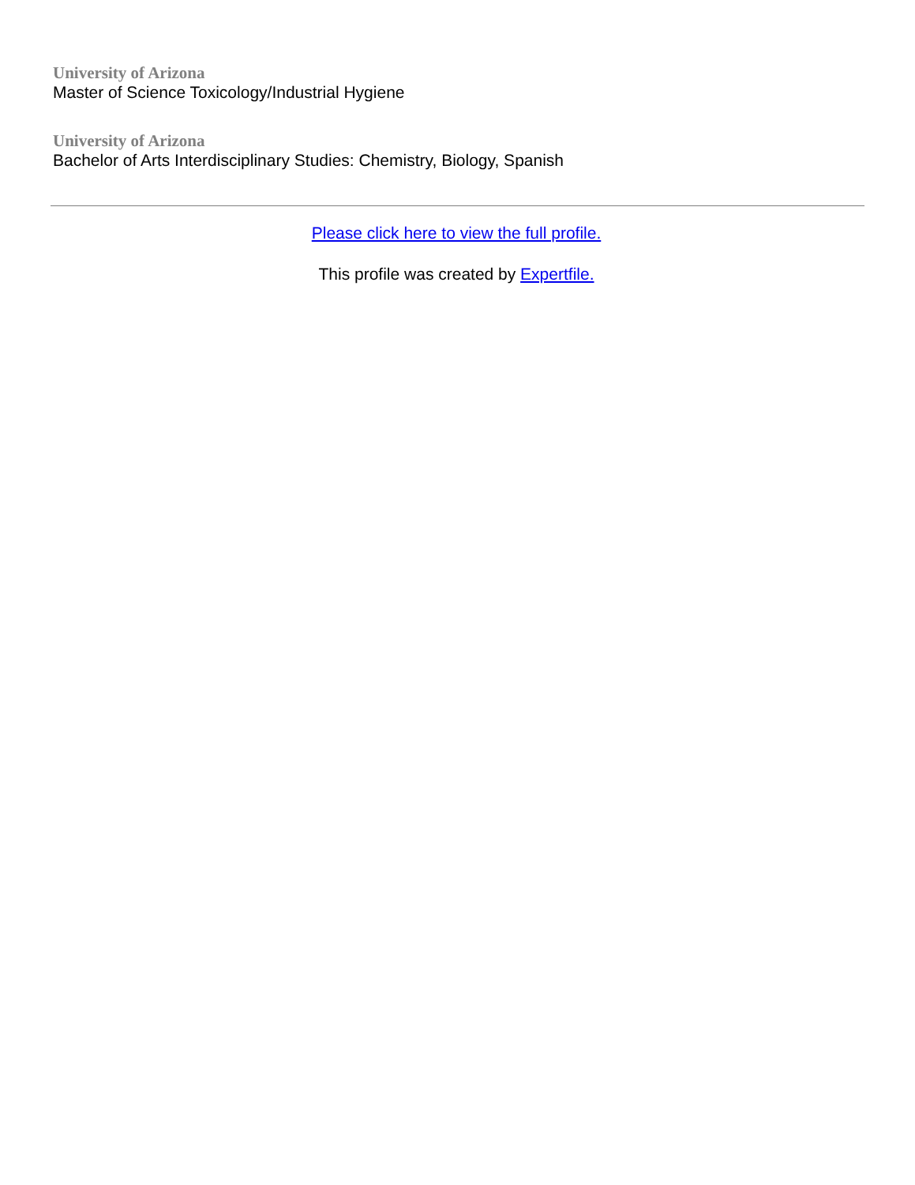University of Arizona
Master of Science Toxicology/Industrial Hygiene
University of Arizona
Bachelor of Arts Interdisciplinary Studies: Chemistry, Biology, Spanish
Please click here to view the full profile.
This profile was created by Expertfile.